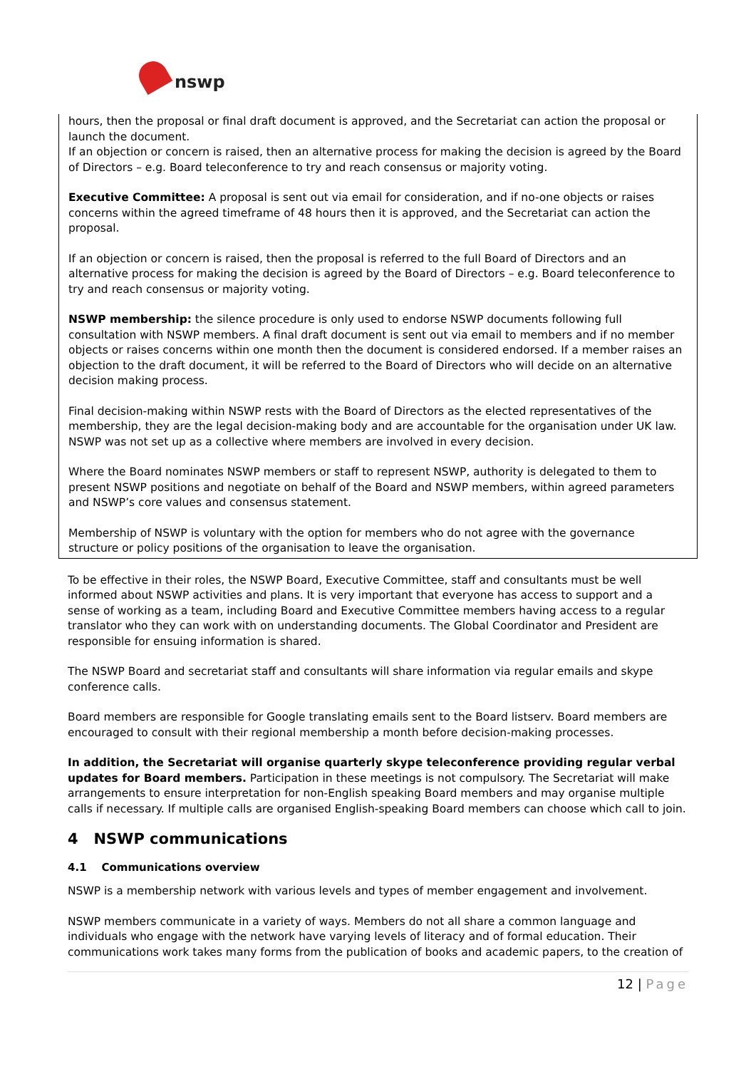nswp
hours, then the proposal or final draft document is approved, and the Secretariat can action the proposal or launch the document.
If an objection or concern is raised, then an alternative process for making the decision is agreed by the Board of Directors – e.g. Board teleconference to try and reach consensus or majority voting.
Executive Committee: A proposal is sent out via email for consideration, and if no-one objects or raises concerns within the agreed timeframe of 48 hours then it is approved, and the Secretariat can action the proposal.
If an objection or concern is raised, then the proposal is referred to the full Board of Directors and an alternative process for making the decision is agreed by the Board of Directors – e.g. Board teleconference to try and reach consensus or majority voting.
NSWP membership: the silence procedure is only used to endorse NSWP documents following full consultation with NSWP members. A final draft document is sent out via email to members and if no member objects or raises concerns within one month then the document is considered endorsed. If a member raises an objection to the draft document, it will be referred to the Board of Directors who will decide on an alternative decision making process.
Final decision-making within NSWP rests with the Board of Directors as the elected representatives of the membership, they are the legal decision-making body and are accountable for the organisation under UK law. NSWP was not set up as a collective where members are involved in every decision.
Where the Board nominates NSWP members or staff to represent NSWP, authority is delegated to them to present NSWP positions and negotiate on behalf of the Board and NSWP members, within agreed parameters and NSWP’s core values and consensus statement.
Membership of NSWP is voluntary with the option for members who do not agree with the governance structure or policy positions of the organisation to leave the organisation.
To be effective in their roles, the NSWP Board, Executive Committee, staff and consultants must be well informed about NSWP activities and plans. It is very important that everyone has access to support and a sense of working as a team, including Board and Executive Committee members having access to a regular translator who they can work with on understanding documents. The Global Coordinator and President are responsible for ensuing information is shared.
The NSWP Board and secretariat staff and consultants will share information via regular emails and skype conference calls.
Board members are responsible for Google translating emails sent to the Board listserv. Board members are encouraged to consult with their regional membership a month before decision-making processes.
In addition, the Secretariat will organise quarterly skype teleconference providing regular verbal updates for Board members. Participation in these meetings is not compulsory. The Secretariat will make arrangements to ensure interpretation for non-English speaking Board members and may organise multiple calls if necessary. If multiple calls are organised English-speaking Board members can choose which call to join.
4 NSWP communications
4.1 Communications overview
NSWP is a membership network with various levels and types of member engagement and involvement.
NSWP members communicate in a variety of ways. Members do not all share a common language and individuals who engage with the network have varying levels of literacy and of formal education. Their communications work takes many forms from the publication of books and academic papers, to the creation of
12 | Page